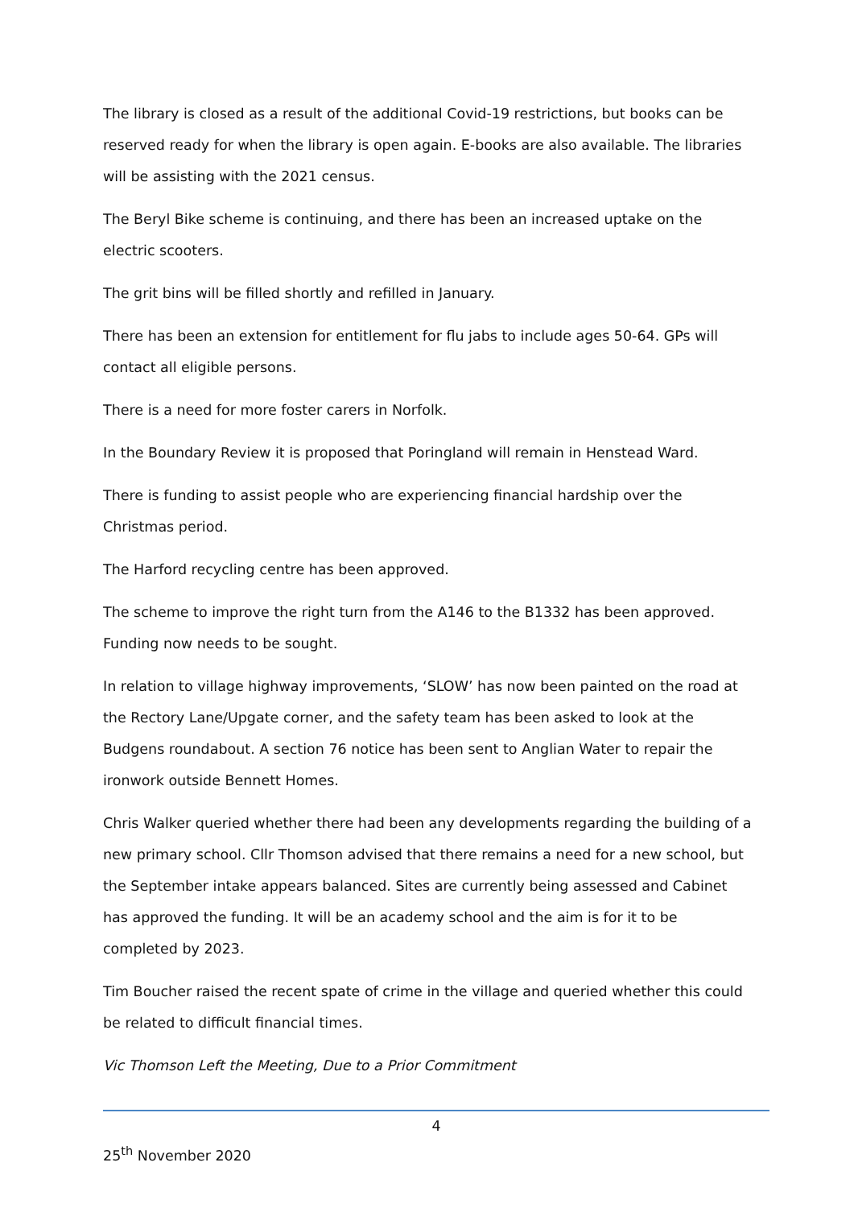The library is closed as a result of the additional Covid-19 restrictions, but books can be reserved ready for when the library is open again. E-books are also available. The libraries will be assisting with the 2021 census.
The Beryl Bike scheme is continuing, and there has been an increased uptake on the electric scooters.
The grit bins will be filled shortly and refilled in January.
There has been an extension for entitlement for flu jabs to include ages 50-64. GPs will contact all eligible persons.
There is a need for more foster carers in Norfolk.
In the Boundary Review it is proposed that Poringland will remain in Henstead Ward.
There is funding to assist people who are experiencing financial hardship over the Christmas period.
The Harford recycling centre has been approved.
The scheme to improve the right turn from the A146 to the B1332 has been approved. Funding now needs to be sought.
In relation to village highway improvements, ‘SLOW’ has now been painted on the road at the Rectory Lane/Upgate corner, and the safety team has been asked to look at the Budgens roundabout. A section 76 notice has been sent to Anglian Water to repair the ironwork outside Bennett Homes.
Chris Walker queried whether there had been any developments regarding the building of a new primary school. Cllr Thomson advised that there remains a need for a new school, but the September intake appears balanced. Sites are currently being assessed and Cabinet has approved the funding. It will be an academy school and the aim is for it to be completed by 2023.
Tim Boucher raised the recent spate of crime in the village and queried whether this could be related to difficult financial times.
Vic Thomson Left the Meeting, Due to a Prior Commitment
4
25<sup>th</sup> November 2020